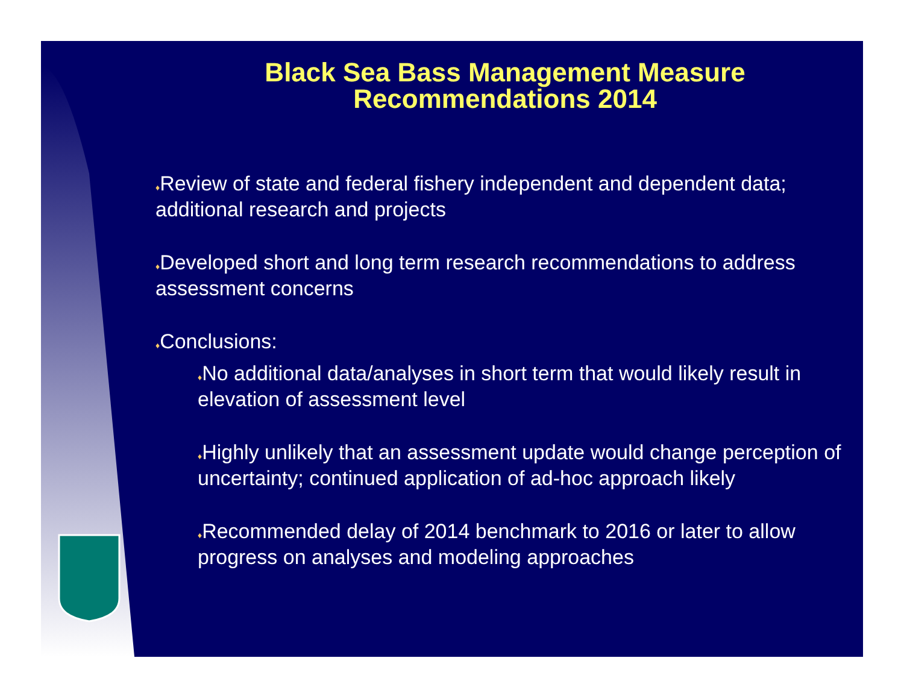Black Sea Bass Management Measure
Recommendations 2014
♦Review of state and federal fishery independent and dependent data; additional research and projects
♦Developed short and long term research recommendations to address assessment concerns
♦Conclusions:
♦No additional data/analyses in short term that would likely result in elevation of assessment level
♦Highly unlikely that an assessment update would change perception of uncertainty; continued application of ad-hoc approach likely
♦Recommended delay of 2014 benchmark to 2016 or later to allow progress on analyses and modeling approaches